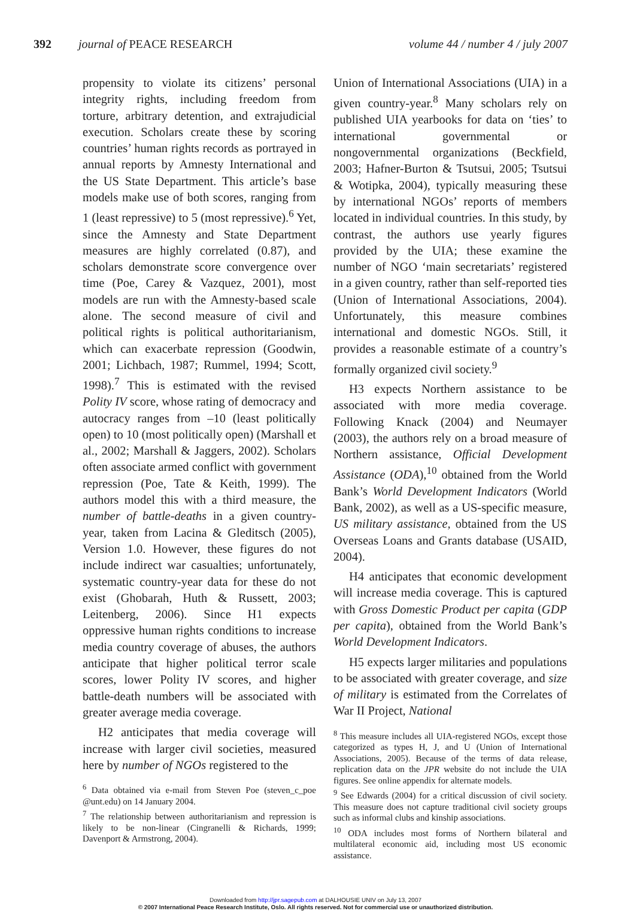392 journal of PEACE RESEARCH volume 44 / number 4 / july 2007
propensity to violate its citizens’ personal integrity rights, including freedom from torture, arbitrary detention, and extrajudicial execution. Scholars create these by scoring countries’ human rights records as portrayed in annual reports by Amnesty International and the US State Department. This article’s base models make use of both scores, ranging from 1 (least repressive) to 5 (most repressive).<sup>6</sup> Yet, since the Amnesty and State Department measures are highly correlated (0.87), and scholars demonstrate score convergence over time (Poe, Carey & Vazquez, 2001), most models are run with the Amnesty-based scale alone. The second measure of civil and political rights is political authoritarianism, which can exacerbate repression (Goodwin, 2001; Lichbach, 1987; Rummel, 1994; Scott, 1998).<sup>7</sup> This is estimated with the revised Polity IV score, whose rating of democracy and autocracy ranges from –10 (least politically open) to 10 (most politically open) (Marshall et al., 2002; Marshall & Jaggers, 2002). Scholars often associate armed conflict with government repression (Poe, Tate & Keith, 1999). The authors model this with a third measure, the number of battle-deaths in a given country-year, taken from Lacina & Gleditsch (2005), Version 1.0. However, these figures do not include indirect war casualties; unfortunately, systematic country-year data for these do not exist (Ghobarah, Huth & Russett, 2003; Leitenberg, 2006). Since H1 expects oppressive human rights conditions to increase media country coverage of abuses, the authors anticipate that higher political terror scale scores, lower Polity IV scores, and higher battle-death numbers will be associated with greater average media coverage.
H2 anticipates that media coverage will increase with larger civil societies, measured here by number of NGOs registered to the
<sup>6</sup> Data obtained via e-mail from Steven Poe (steven_c_poe @unt.edu) on 14 January 2004.
<sup>7</sup> The relationship between authoritarianism and repression is likely to be non-linear (Cingranelli & Richards, 1999; Davenport & Armstrong, 2004).
Union of International Associations (UIA) in a given country-year.<sup>8</sup> Many scholars rely on published UIA yearbooks for data on ‘ties’ to international governmental or nongovernmental organizations (Beckfield, 2003; Hafner-Burton & Tsutsui, 2005; Tsutsui & Wotipka, 2004), typically measuring these by international NGOs’ reports of members located in individual countries. In this study, by contrast, the authors use yearly figures provided by the UIA; these examine the number of NGO ‘main secretariats’ registered in a given country, rather than self-reported ties (Union of International Associations, 2004). Unfortunately, this measure combines international and domestic NGOs. Still, it provides a reasonable estimate of a country’s formally organized civil society.<sup>9</sup>
H3 expects Northern assistance to be associated with more media coverage. Following Knack (2004) and Neumayer (2003), the authors rely on a broad measure of Northern assistance, Official Development Assistance (ODA),<sup>10</sup> obtained from the World Bank’s World Development Indicators (World Bank, 2002), as well as a US-specific measure, US military assistance, obtained from the US Overseas Loans and Grants database (USAID, 2004).
H4 anticipates that economic development will increase media coverage. This is captured with Gross Domestic Product per capita (GDP per capita), obtained from the World Bank’s World Development Indicators.
H5 expects larger militaries and populations to be associated with greater coverage, and size of military is estimated from the Correlates of War II Project, National
<sup>8</sup> This measure includes all UIA-registered NGOs, except those categorized as types H, J, and U (Union of International Associations, 2005). Because of the terms of data release, replication data on the JPR website do not include the UIA figures. See online appendix for alternate models.
<sup>9</sup> See Edwards (2004) for a critical discussion of civil society. This measure does not capture traditional civil society groups such as informal clubs and kinship associations.
<sup>10</sup> ODA includes most forms of Northern bilateral and multilateral economic aid, including most US economic assistance.
Downloaded from http://jpr.sagepub.com at DALHOUSIE UNIV on July 13, 2007
© 2007 International Peace Research Institute, Oslo. All rights reserved. Not for commercial use or unauthorized distribution.